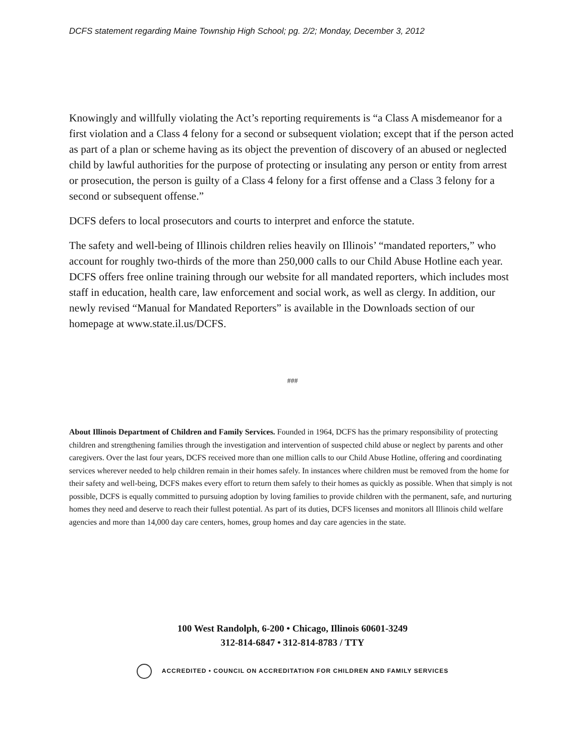DCFS statement regarding Maine Township High School; pg. 2/2; Monday, December 3, 2012
Knowingly and willfully violating the Act’s reporting requirements is “a Class A misdemeanor for a first violation and a Class 4 felony for a second or subsequent violation; except that if the person acted as part of a plan or scheme having as its object the prevention of discovery of an abused or neglected child by lawful authorities for the purpose of protecting or insulating any person or entity from arrest or prosecution, the person is guilty of a Class 4 felony for a first offense and a Class 3 felony for a second or subsequent offense.”
DCFS defers to local prosecutors and courts to interpret and enforce the statute.
The safety and well-being of Illinois children relies heavily on Illinois’ “mandated reporters,” who account for roughly two-thirds of the more than 250,000 calls to our Child Abuse Hotline each year. DCFS offers free online training through our website for all mandated reporters, which includes most staff in education, health care, law enforcement and social work, as well as clergy. In addition, our newly revised “Manual for Mandated Reporters” is available in the Downloads section of our homepage at www.state.il.us/DCFS.
###
About Illinois Department of Children and Family Services. Founded in 1964, DCFS has the primary responsibility of protecting children and strengthening families through the investigation and intervention of suspected child abuse or neglect by parents and other caregivers. Over the last four years, DCFS received more than one million calls to our Child Abuse Hotline, offering and coordinating services wherever needed to help children remain in their homes safely. In instances where children must be removed from the home for their safety and well-being, DCFS makes every effort to return them safely to their homes as quickly as possible. When that simply is not possible, DCFS is equally committed to pursuing adoption by loving families to provide children with the permanent, safe, and nurturing homes they need and deserve to reach their fullest potential. As part of its duties, DCFS licenses and monitors all Illinois child welfare agencies and more than 14,000 day care centers, homes, group homes and day care agencies in the state.
100 West Randolph, 6-200 • Chicago, Illinois 60601-3249
312-814-6847 • 312-814-8783 / TTY
ACCREDITED • COUNCIL ON ACCREDITATION FOR CHILDREN AND FAMILY SERVICES